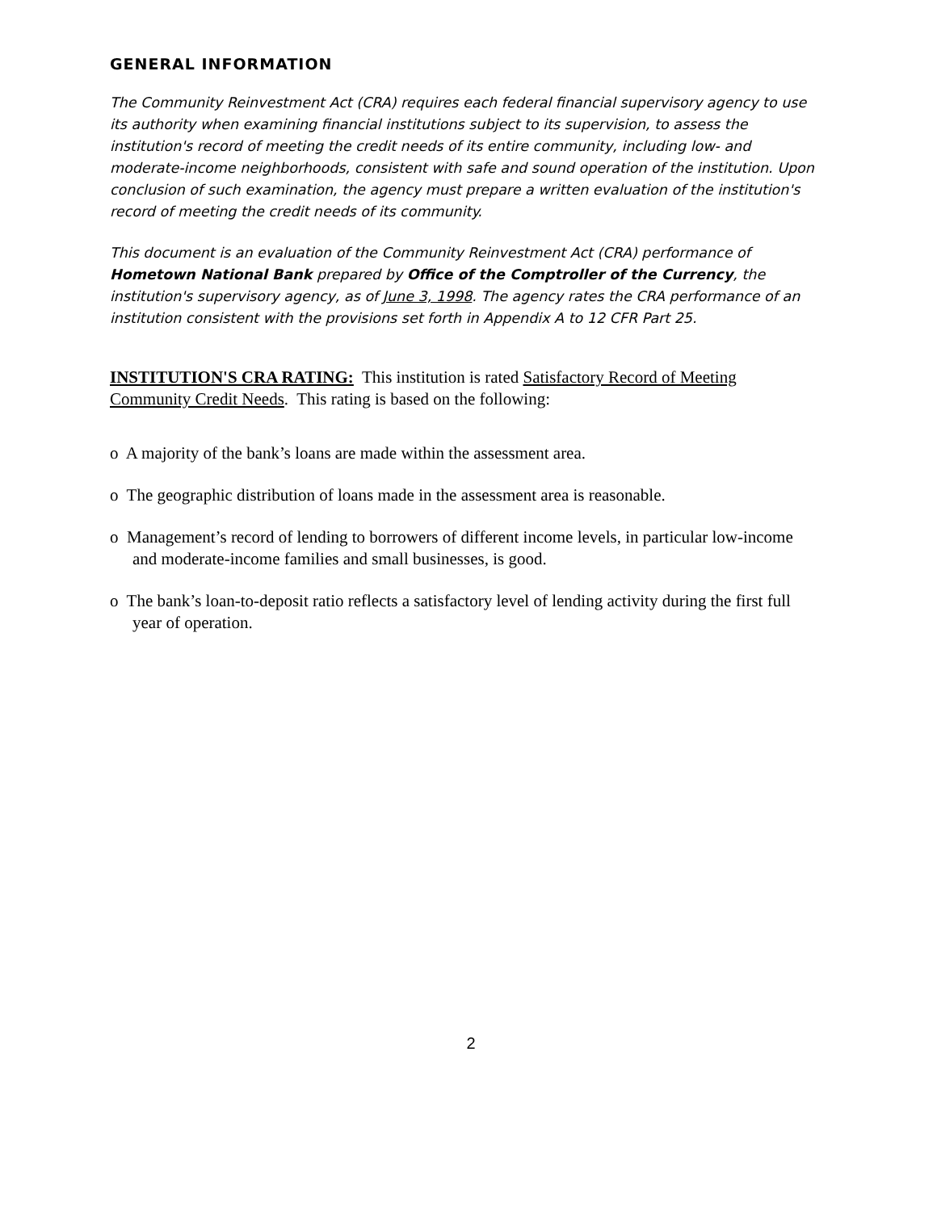GENERAL INFORMATION
The Community Reinvestment Act (CRA) requires each federal financial supervisory agency to use its authority when examining financial institutions subject to its supervision, to assess the institution's record of meeting the credit needs of its entire community, including low- and moderate-income neighborhoods, consistent with safe and sound operation of the institution. Upon conclusion of such examination, the agency must prepare a written evaluation of the institution's record of meeting the credit needs of its community.
This document is an evaluation of the Community Reinvestment Act (CRA) performance of Hometown National Bank prepared by Office of the Comptroller of the Currency, the institution's supervisory agency, as of June 3, 1998. The agency rates the CRA performance of an institution consistent with the provisions set forth in Appendix A to 12 CFR Part 25.
INSTITUTION'S CRA RATING: This institution is rated Satisfactory Record of Meeting Community Credit Needs. This rating is based on the following:
o A majority of the bank’s loans are made within the assessment area.
o The geographic distribution of loans made in the assessment area is reasonable.
o Management’s record of lending to borrowers of different income levels, in particular low-income and moderate-income families and small businesses, is good.
o The bank’s loan-to-deposit ratio reflects a satisfactory level of lending activity during the first full year of operation.
2